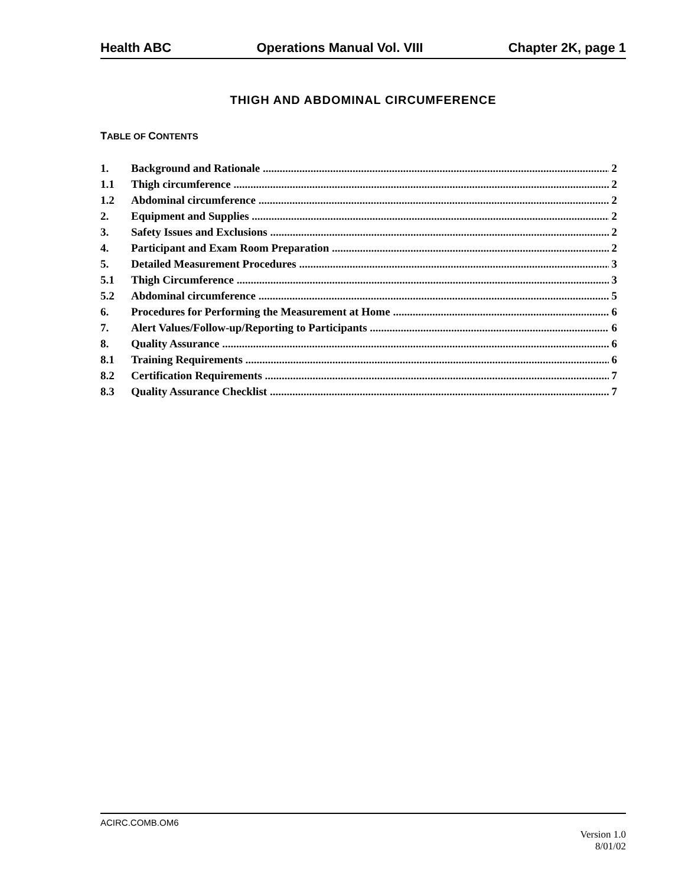Health ABC Operations Manual Vol. VIII Chapter 2K, page 1
THIGH AND ABDOMINAL CIRCUMFERENCE
TABLE OF CONTENTS
1. Background and Rationale 2
1.1 Thigh circumference 2
1.2 Abdominal circumference 2
2. Equipment and Supplies 2
3. Safety Issues and Exclusions 2
4. Participant and Exam Room Preparation 2
5. Detailed Measurement Procedures 3
5.1 Thigh Circumference 3
5.2 Abdominal circumference 5
6. Procedures for Performing the Measurement at Home 6
7. Alert Values/Follow-up/Reporting to Participants 6
8. Quality Assurance 6
8.1 Training Requirements 6
8.2 Certification Requirements 7
8.3 Quality Assurance Checklist 7
ACIRC.COMB.OM6
Version 1.0
8/01/02